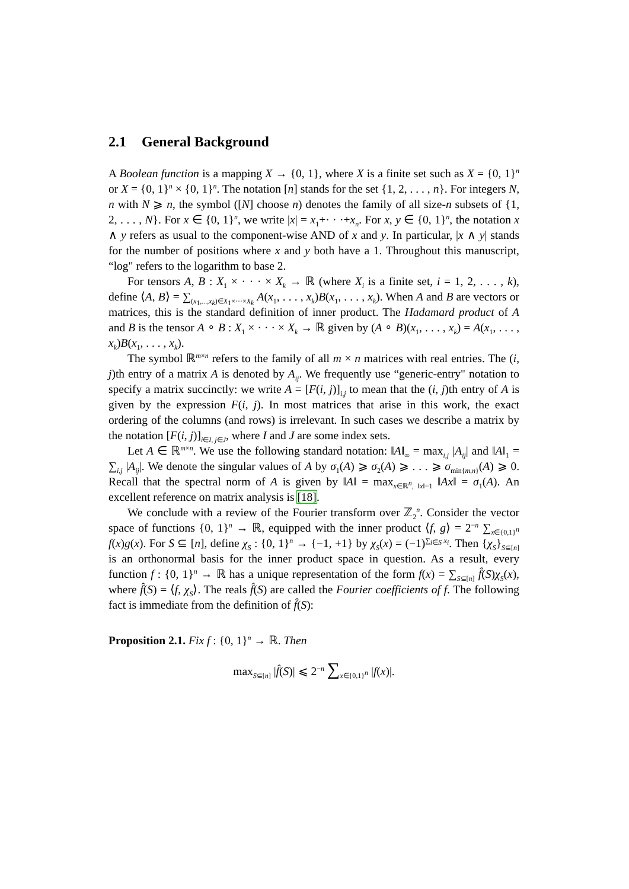2.1 General Background
A Boolean function is a mapping X → {0, 1}, where X is a finite set such as X = {0, 1}<sup>n</sup> or X = {0, 1}<sup>n</sup> × {0, 1}<sup>n</sup>. The notation [n] stands for the set {1, 2, . . . , n}. For integers N, n with N ⩾ n, the symbol ([N] choose n) denotes the family of all size-n subsets of {1, 2, . . . , N}. For x ∈ {0, 1}<sup>n</sup>, we write |x| = x<sub>1</sub>+· · ·+x<sub>n</sub>. For x, y ∈ {0, 1}<sup>n</sup>, the notation x ∧ y refers as usual to the component-wise AND of x and y. In particular, |x ∧ y| stands for the number of positions where x and y both have a 1. Throughout this manuscript, “log" refers to the logarithm to base 2.
For tensors A, B : X<sub>1</sub> × · · · × X<sub>k</sub> → ℝ (where X<sub>i</sub> is a finite set, i = 1, 2, . . . , k), define ⟨A, B⟩ = ∑<sub>(x<sub>1</sub>,...,x<sub>k</sub>)∈X<sub>1</sub>×···×X<sub>k</sub></sub> A(x<sub>1</sub>, . . . , x<sub>k</sub>)B(x<sub>1</sub>, . . . , x<sub>k</sub>). When A and B are vectors or matrices, this is the standard definition of inner product. The Hadamard product of A and B is the tensor A ∘ B : X<sub>1</sub> × · · · × X<sub>k</sub> → ℝ given by (A ∘ B)(x<sub>1</sub>, . . . , x<sub>k</sub>) = A(x<sub>1</sub>, . . . , x<sub>k</sub>)B(x<sub>1</sub>, . . . , x<sub>k</sub>).
The symbol ℝ<sup>m×n</sup> refers to the family of all m × n matrices with real entries. The (i, j)th entry of a matrix A is denoted by A<sub>ij</sub>. We frequently use “generic-entry" notation to specify a matrix succinctly: we write A = [F(i, j)]<sub>i,j</sub> to mean that the (i, j)th entry of A is given by the expression F(i, j). In most matrices that arise in this work, the exact ordering of the columns (and rows) is irrelevant. In such cases we describe a matrix by the notation [F(i, j)]<sub>i∈I, j∈J</sub>, where I and J are some index sets.
Let A ∈ ℝ<sup>m×n</sup>. We use the following standard notation: ‖A‖<sub>∞</sub> = max<sub>i,j</sub> |A<sub>ij</sub>| and ‖A‖<sub>1</sub> = ∑<sub>i,j</sub> |A<sub>ij</sub>|. We denote the singular values of A by σ<sub>1</sub>(A) ⩾ σ<sub>2</sub>(A) ⩾ . . . ⩾ σ<sub>min{m,n}</sub>(A) ⩾ 0. Recall that the spectral norm of A is given by ‖A‖ = max<sub>x∈ℝ<sup>n</sup>, ‖x‖=1</sub> ‖Ax‖ = σ<sub>1</sub>(A). An excellent reference on matrix analysis is [18].
We conclude with a review of the Fourier transform over ℤ<sub>2</sub><sup>n</sup>. Consider the vector space of functions {0, 1}<sup>n</sup> → ℝ, equipped with the inner product ⟨f, g⟩ = 2<sup>−n</sup> ∑<sub>x∈{0,1}<sup>n</sup></sub> f(x)g(x). For S ⊆ [n], define χ<sub>S</sub> : {0, 1}<sup>n</sup> → {−1, +1} by χ<sub>S</sub>(x) = (−1)<sup>∑<sub>i∈S</sub> x<sub>i</sub></sup>. Then {χ<sub>S</sub>}<sub>S⊆[n]</sub> is an orthonormal basis for the inner product space in question. As a result, every function f : {0, 1}<sup>n</sup> → ℝ has a unique representation of the form f(x) = ∑<sub>S⊆[n]</sub> f̂(S)χ<sub>S</sub>(x), where f̂(S) = ⟨f, χ<sub>S</sub>⟩. The reals f̂(S) are called the Fourier coefficients of f. The following fact is immediate from the definition of f̂(S):
Proposition 2.1. Fix f : {0, 1}<sup>n</sup> → ℝ. Then
max<sub>S⊆[n]</sub> |f̂(S)| ⩽ 2<sup>−n</sup> ∑<sub>x∈{0,1}<sup>n</sup></sub> |f(x)|.